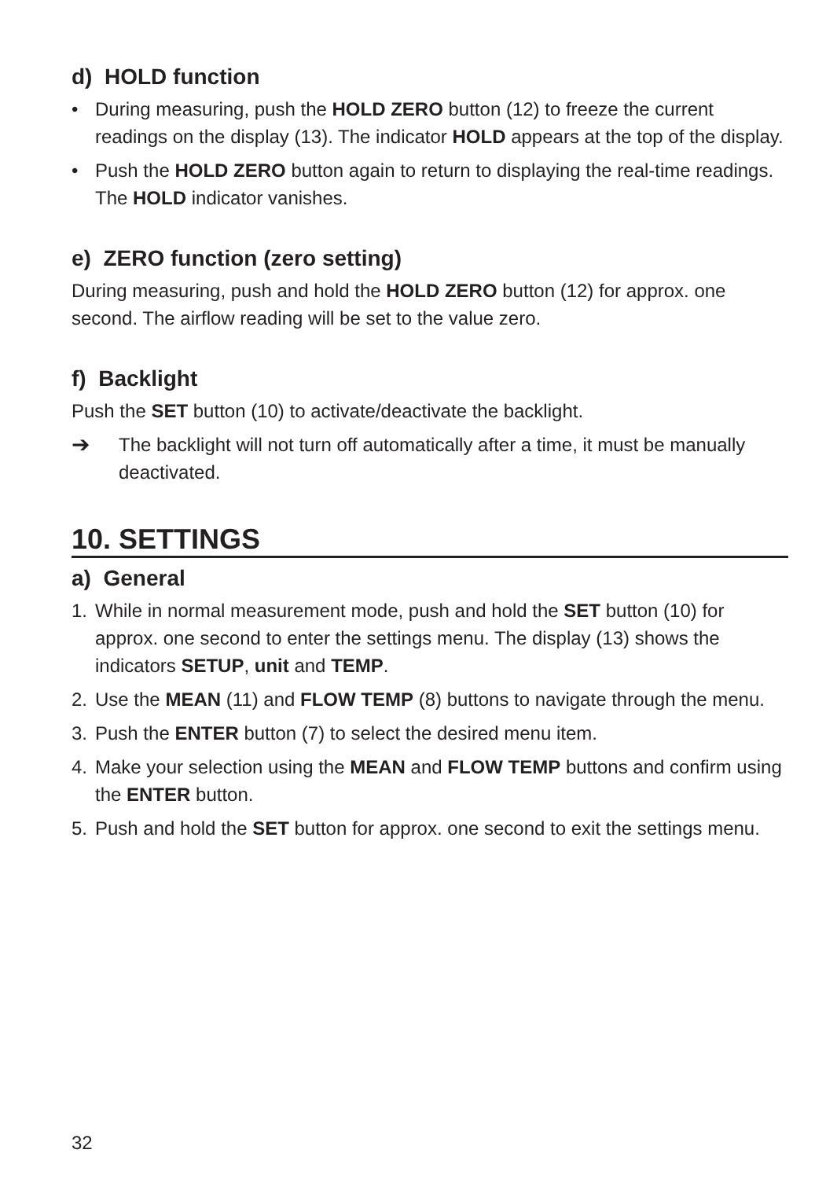d) HOLD function
• During measuring, push the HOLD ZERO button (12) to freeze the current readings on the display (13). The indicator HOLD appears at the top of the display.
• Push the HOLD ZERO button again to return to displaying the real-time readings. The HOLD indicator vanishes.
e) ZERO function (zero setting)
During measuring, push and hold the HOLD ZERO button (12) for approx. one second. The airflow reading will be set to the value zero.
f) Backlight
Push the SET button (10) to activate/deactivate the backlight.
➔ The backlight will not turn off automatically after a time, it must be manually deactivated.
10. SETTINGS
a) General
1. While in normal measurement mode, push and hold the SET button (10) for approx. one second to enter the settings menu. The display (13) shows the indicators SETUP, unit and TEMP.
2. Use the MEAN (11) and FLOW TEMP (8) buttons to navigate through the menu.
3. Push the ENTER button (7) to select the desired menu item.
4. Make your selection using the MEAN and FLOW TEMP buttons and confirm using the ENTER button.
5. Push and hold the SET button for approx. one second to exit the settings menu.
32